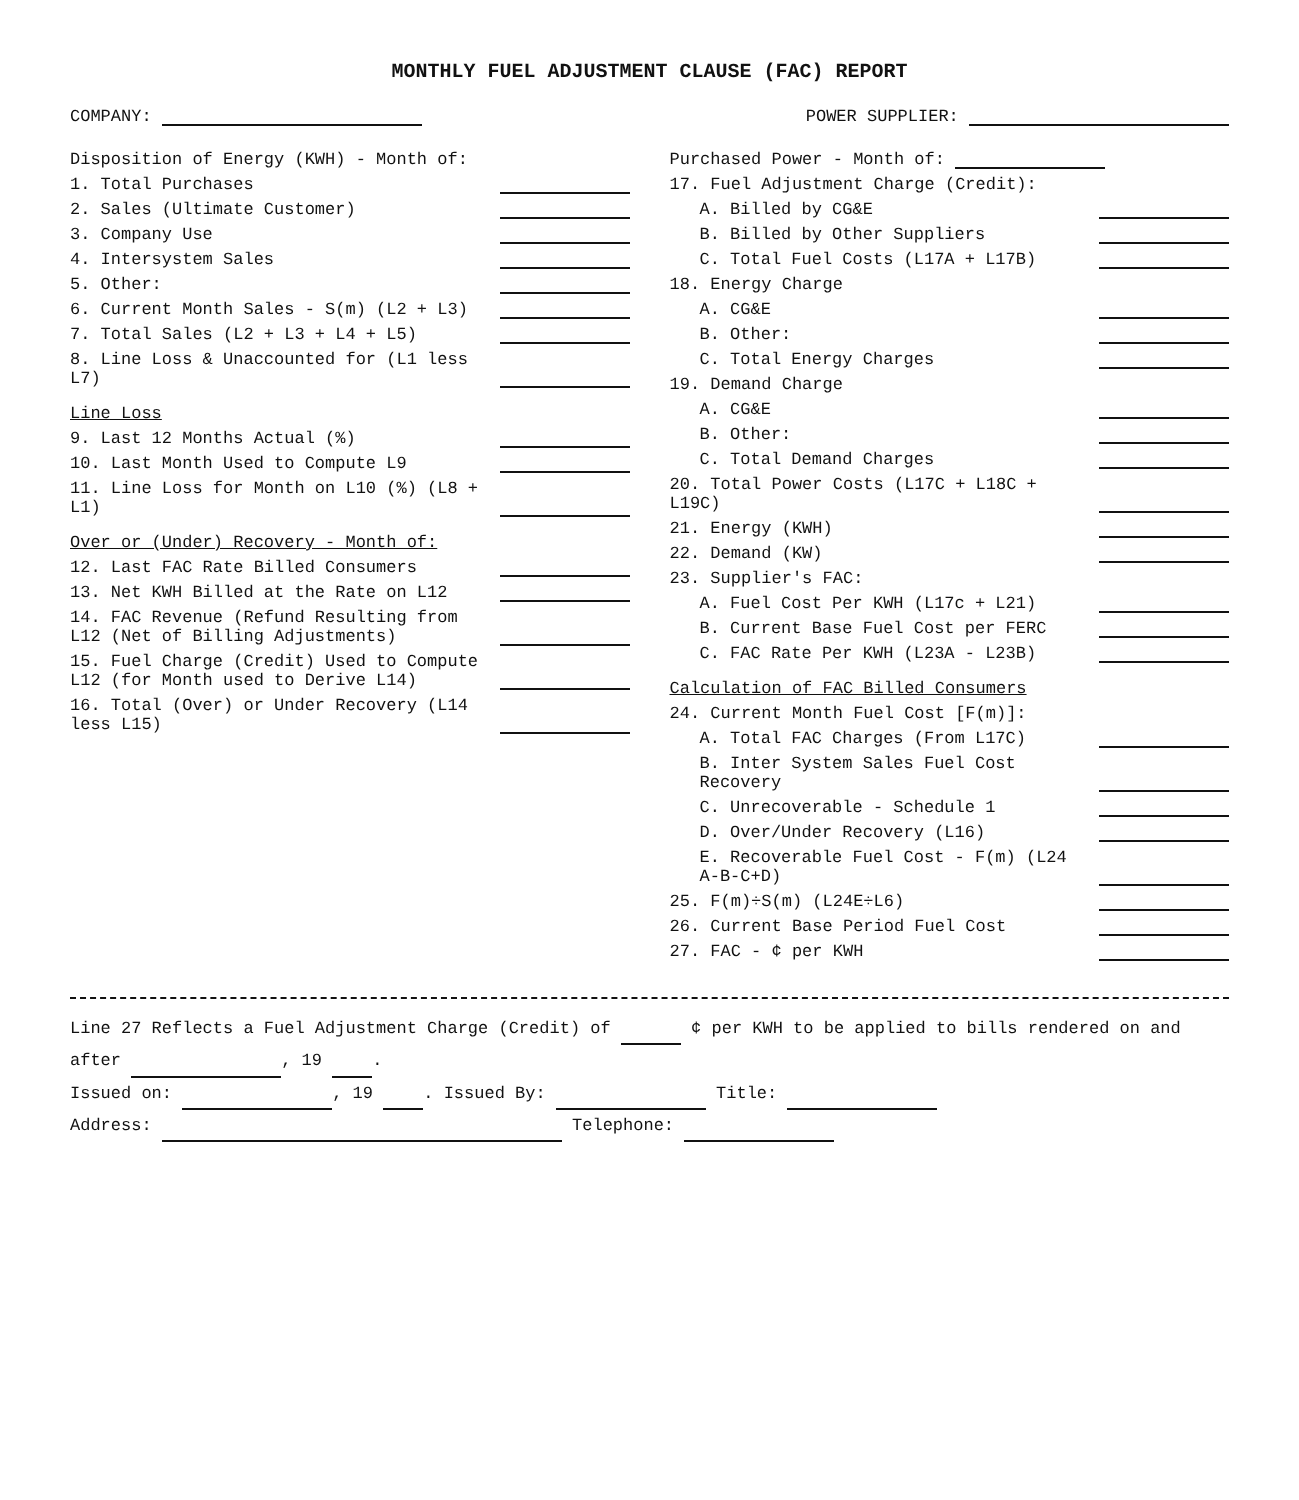MONTHLY FUEL ADJUSTMENT CLAUSE (FAC) REPORT
COMPANY: POWER SUPPLIER:
Disposition of Energy (KWH) - Month of:
1. Total Purchases
2. Sales (Ultimate Customer)
3. Company Use
4. Intersystem Sales
5. Other:
6. Current Month Sales - S(m) (L2 + L3)
7. Total Sales (L2 + L3 + L4 + L5)
8. Line Loss & Unaccounted for (L1 less L7)
Line Loss
9. Last 12 Months Actual (%)
10. Last Month Used to Compute L9
11. Line Loss for Month on L10 (%) (L8 + L1)
Over or (Under) Recovery - Month of:
12. Last FAC Rate Billed Consumers
13. Net KWH Billed at the Rate on L12
14. FAC Revenue (Refund Resulting from L12 (Net of Billing Adjustments)
15. Fuel Charge (Credit) Used to Compute L12 (for Month used to Derive L14)
16. Total (Over) or Under Recovery (L14 less L15)
Purchased Power - Month of:
17. Fuel Adjustment Charge (Credit):
A. Billed by CG&E
B. Billed by Other Suppliers
C. Total Fuel Costs (L17A + L17B)
18. Energy Charge
A. CG&E
B. Other:
C. Total Energy Charges
19. Demand Charge
A. CG&E
B. Other:
C. Total Demand Charges
20. Total Power Costs (L17C + L18C + L19C)
21. Energy (KWH)
22. Demand (KW)
23. Supplier's FAC:
A. Fuel Cost Per KWH (L17c + L21)
B. Current Base Fuel Cost per FERC
C. FAC Rate Per KWH (L23A - L23B)
Calculation of FAC Billed Consumers
24. Current Month Fuel Cost [F(m)]:
A. Total FAC Charges (From L17C)
B. Inter System Sales Fuel Cost Recovery
C. Unrecoverable - Schedule 1
D. Over/Under Recovery (L16)
E. Recoverable Fuel Cost - F(m) (L24 A-B-C+D)
25. F(m)÷S(m) (L24E÷L6)
26. Current Base Period Fuel Cost
27. FAC - ¢ per KWH
Line 27 Reflects a Fuel Adjustment Charge (Credit) of ¢ per KWH to be applied to bills rendered on and after , 19 .
Issued on: , 19 . Issued By: Title:
Address: Telephone: